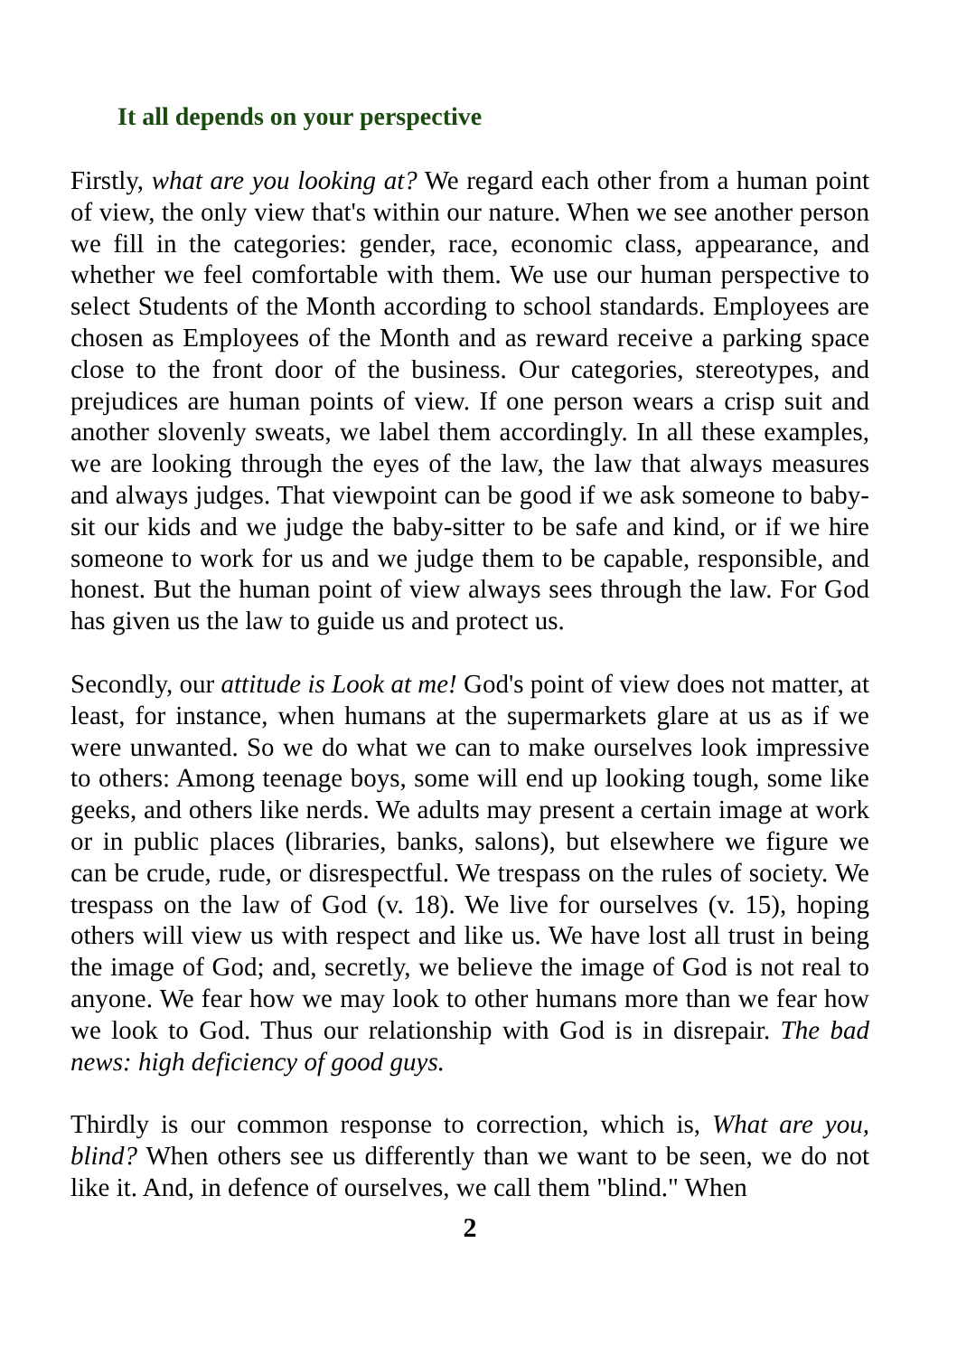It all depends on your perspective
Firstly, what are you looking at? We regard each other from a human point of view, the only view that's within our nature. When we see another person we fill in the categories: gender, race, economic class, appearance, and whether we feel comfortable with them. We use our human perspective to select Students of the Month according to school standards. Employees are chosen as Employees of the Month and as reward receive a parking space close to the front door of the business. Our categories, stereotypes, and prejudices are human points of view. If one person wears a crisp suit and another slovenly sweats, we label them accordingly. In all these examples, we are looking through the eyes of the law, the law that always measures and always judges. That viewpoint can be good if we ask someone to baby-sit our kids and we judge the baby-sitter to be safe and kind, or if we hire someone to work for us and we judge them to be capable, responsible, and honest. But the human point of view always sees through the law. For God has given us the law to guide us and protect us.
Secondly, our attitude is Look at me! God's point of view does not matter, at least, for instance, when humans at the supermarkets glare at us as if we were unwanted. So we do what we can to make ourselves look impressive to others: Among teenage boys, some will end up looking tough, some like geeks, and others like nerds. We adults may present a certain image at work or in public places (libraries, banks, salons), but elsewhere we figure we can be crude, rude, or disrespectful. We trespass on the rules of society. We trespass on the law of God (v. 18). We live for ourselves (v. 15), hoping others will view us with respect and like us. We have lost all trust in being the image of God; and, secretly, we believe the image of God is not real to anyone. We fear how we may look to other humans more than we fear how we look to God. Thus our relationship with God is in disrepair. The bad news: high deficiency of good guys.
Thirdly is our common response to correction, which is, What are you, blind? When others see us differently than we want to be seen, we do not like it. And, in defence of ourselves, we call them "blind." When
2